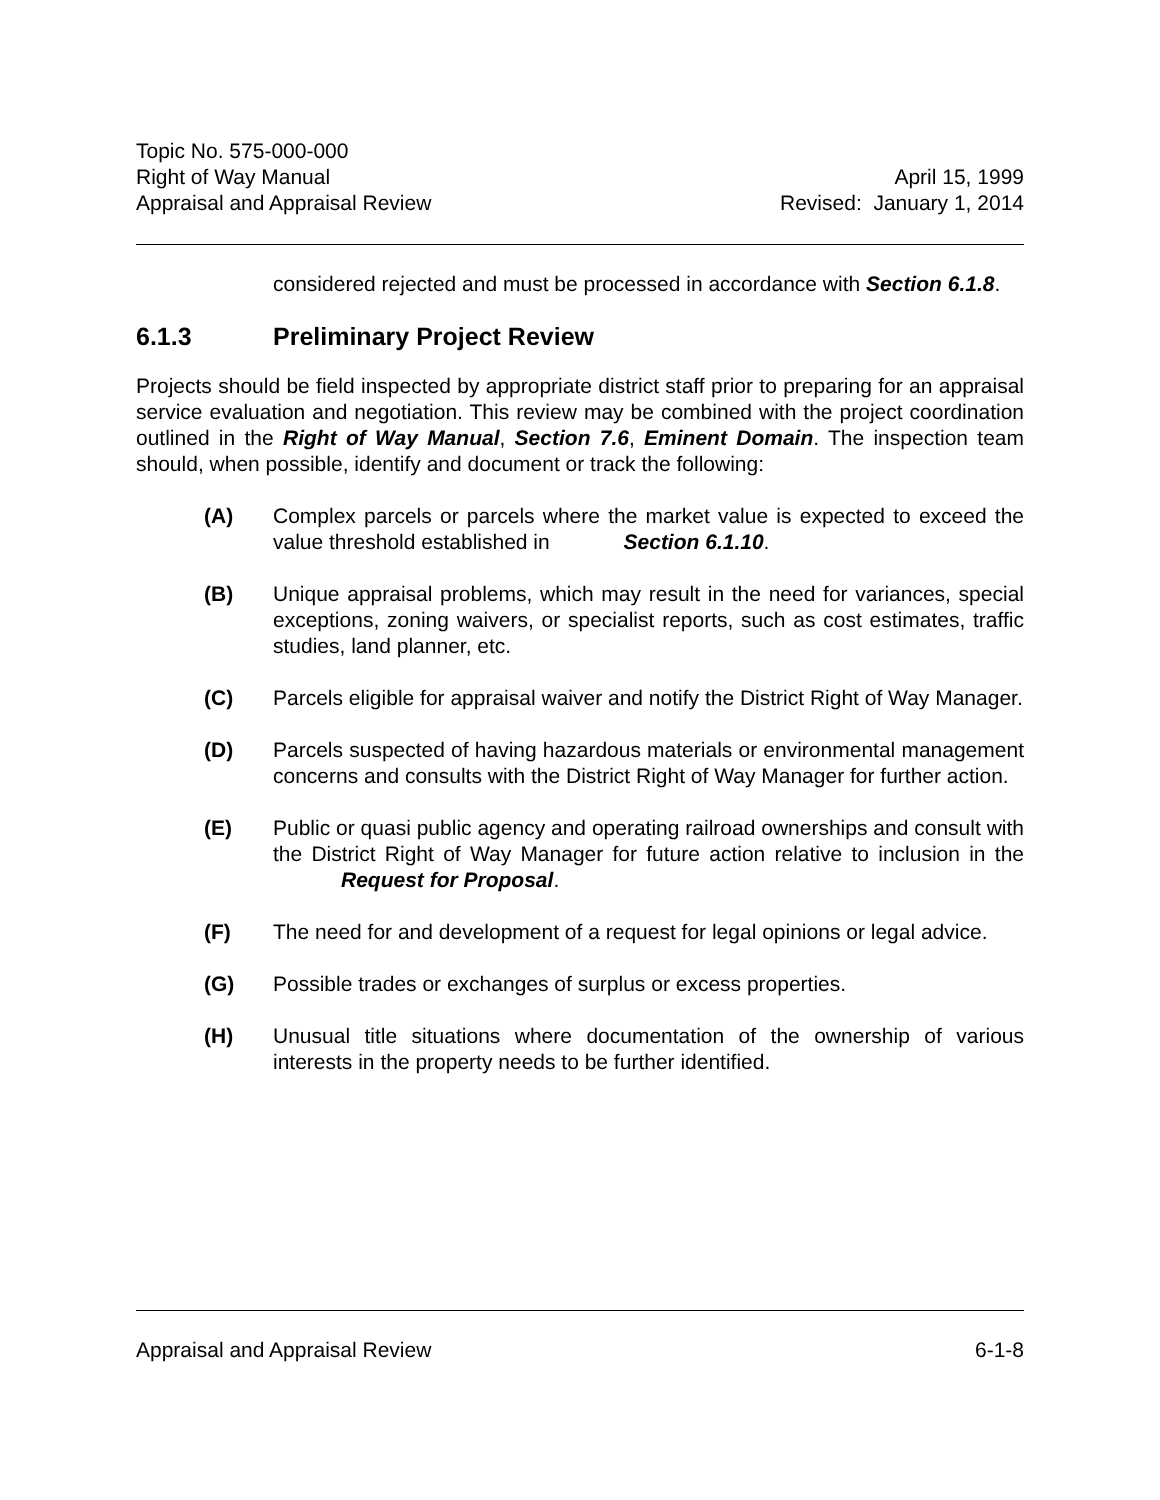Topic No. 575-000-000
Right of Way Manual
Appraisal and Appraisal Review
April 15, 1999
Revised: January 1, 2014
considered rejected and must be processed in accordance with Section 6.1.8.
6.1.3 Preliminary Project Review
Projects should be field inspected by appropriate district staff prior to preparing for an appraisal service evaluation and negotiation. This review may be combined with the project coordination outlined in the Right of Way Manual, Section 7.6, Eminent Domain. The inspection team should, when possible, identify and document or track the following:
(A) Complex parcels or parcels where the market value is expected to exceed the value threshold established in Section 6.1.10.
(B) Unique appraisal problems, which may result in the need for variances, special exceptions, zoning waivers, or specialist reports, such as cost estimates, traffic studies, land planner, etc.
(C) Parcels eligible for appraisal waiver and notify the District Right of Way Manager.
(D) Parcels suspected of having hazardous materials or environmental management concerns and consults with the District Right of Way Manager for further action.
(E) Public or quasi public agency and operating railroad ownerships and consult with the District Right of Way Manager for future action relative to inclusion in the Request for Proposal.
(F) The need for and development of a request for legal opinions or legal advice.
(G) Possible trades or exchanges of surplus or excess properties.
(H) Unusual title situations where documentation of the ownership of various interests in the property needs to be further identified.
Appraisal and Appraisal Review 6-1-8